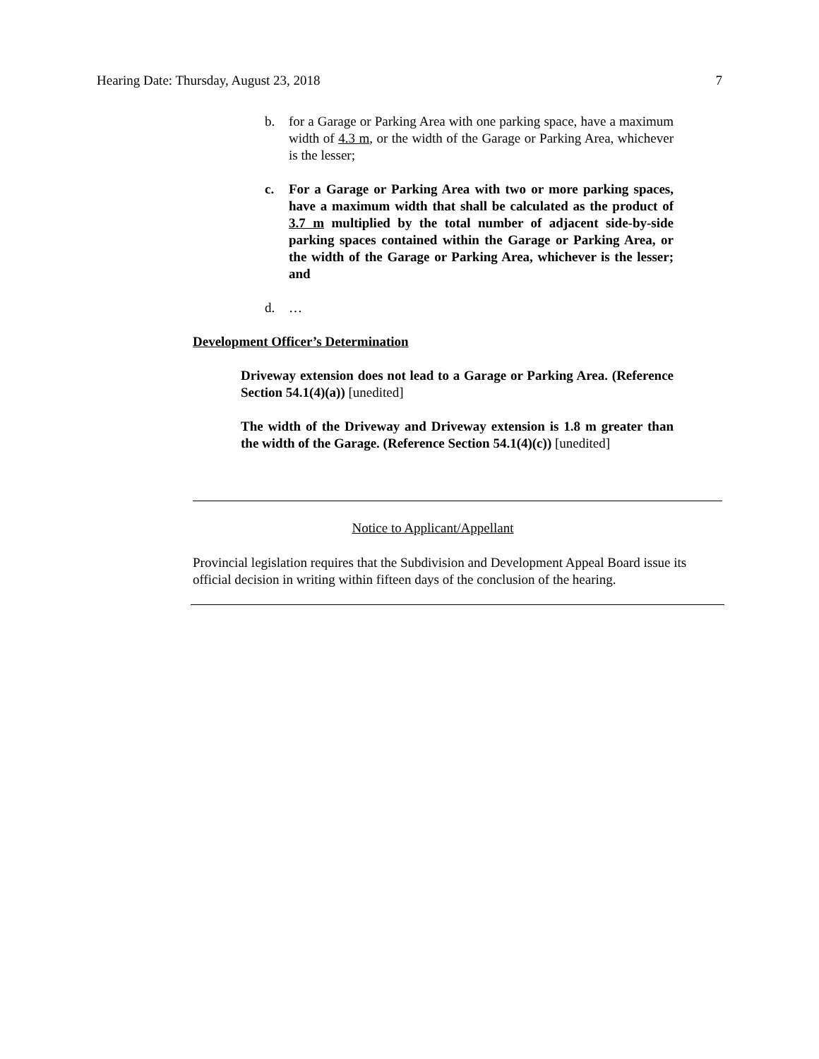Hearing Date: Thursday, August 23, 2018 7
b. for a Garage or Parking Area with one parking space, have a maximum width of 4.3 m, or the width of the Garage or Parking Area, whichever is the lesser;
c. For a Garage or Parking Area with two or more parking spaces, have a maximum width that shall be calculated as the product of 3.7 m multiplied by the total number of adjacent side-by-side parking spaces contained within the Garage or Parking Area, or the width of the Garage or Parking Area, whichever is the lesser; and
d. …
Development Officer’s Determination
Driveway extension does not lead to a Garage or Parking Area. (Reference Section 54.1(4)(a)) [unedited]
The width of the Driveway and Driveway extension is 1.8 m greater than the width of the Garage. (Reference Section 54.1(4)(c)) [unedited]
Notice to Applicant/Appellant
Provincial legislation requires that the Subdivision and Development Appeal Board issue its official decision in writing within fifteen days of the conclusion of the hearing.